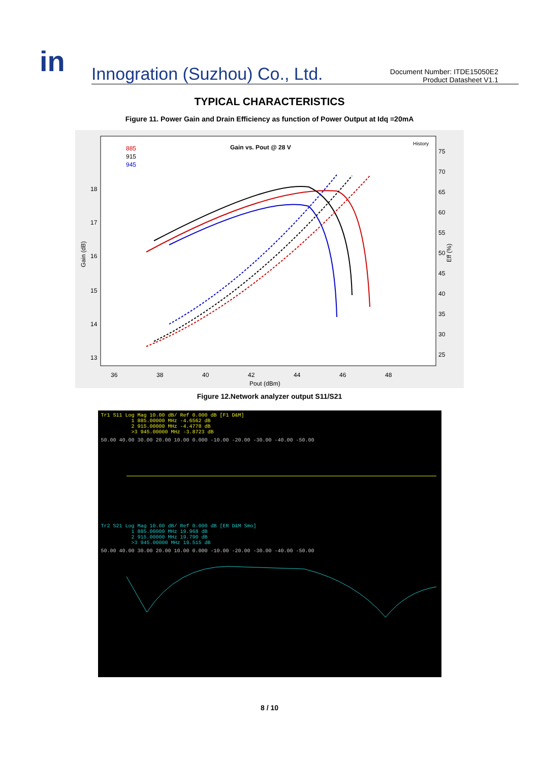in
Innogration (Suzhou) Co., Ltd.
Document Number: ITDE15050E2
Product Datasheet V1.1
TYPICAL CHARACTERISTICS
Figure 11. Power Gain and Drain Efficiency as function of Power Output at Idq =20mA
Gain vs. Pout @ 28 V
History
885
915
945
18
17
16
15
14
13
75
70
65
60
55
50
45
40
35
30
25
36
38
40
42
44
46
48
Pout (dBm)
Gain (dB)
Eff (%)
Figure 12.Network analyzer output S11/S21
Tr1 S11 Log Mag 10.00 dB/ Ref 0.000 dB [F1 D&M]
1 885.00000 MHz -4.6562 dB
2 915.00000 MHz -4.4778 dB
>3 945.00000 MHz -3.8723 dB
50.00 40.00 30.00 20.00 10.00 0.000 -10.00 -20.00 -30.00 -40.00 -50.00
Tr2 S21 Log Mag 10.00 dB/ Ref 0.000 dB [ER D&M Smo]
1 885.00000 MHz 19.968 dB
2 915.00000 MHz 19.790 dB
>3 945.00000 MHz 19.515 dB
50.00 40.00 30.00 20.00 10.00 0.000 -10.00 -20.00 -30.00 -40.00 -50.00
8 / 10